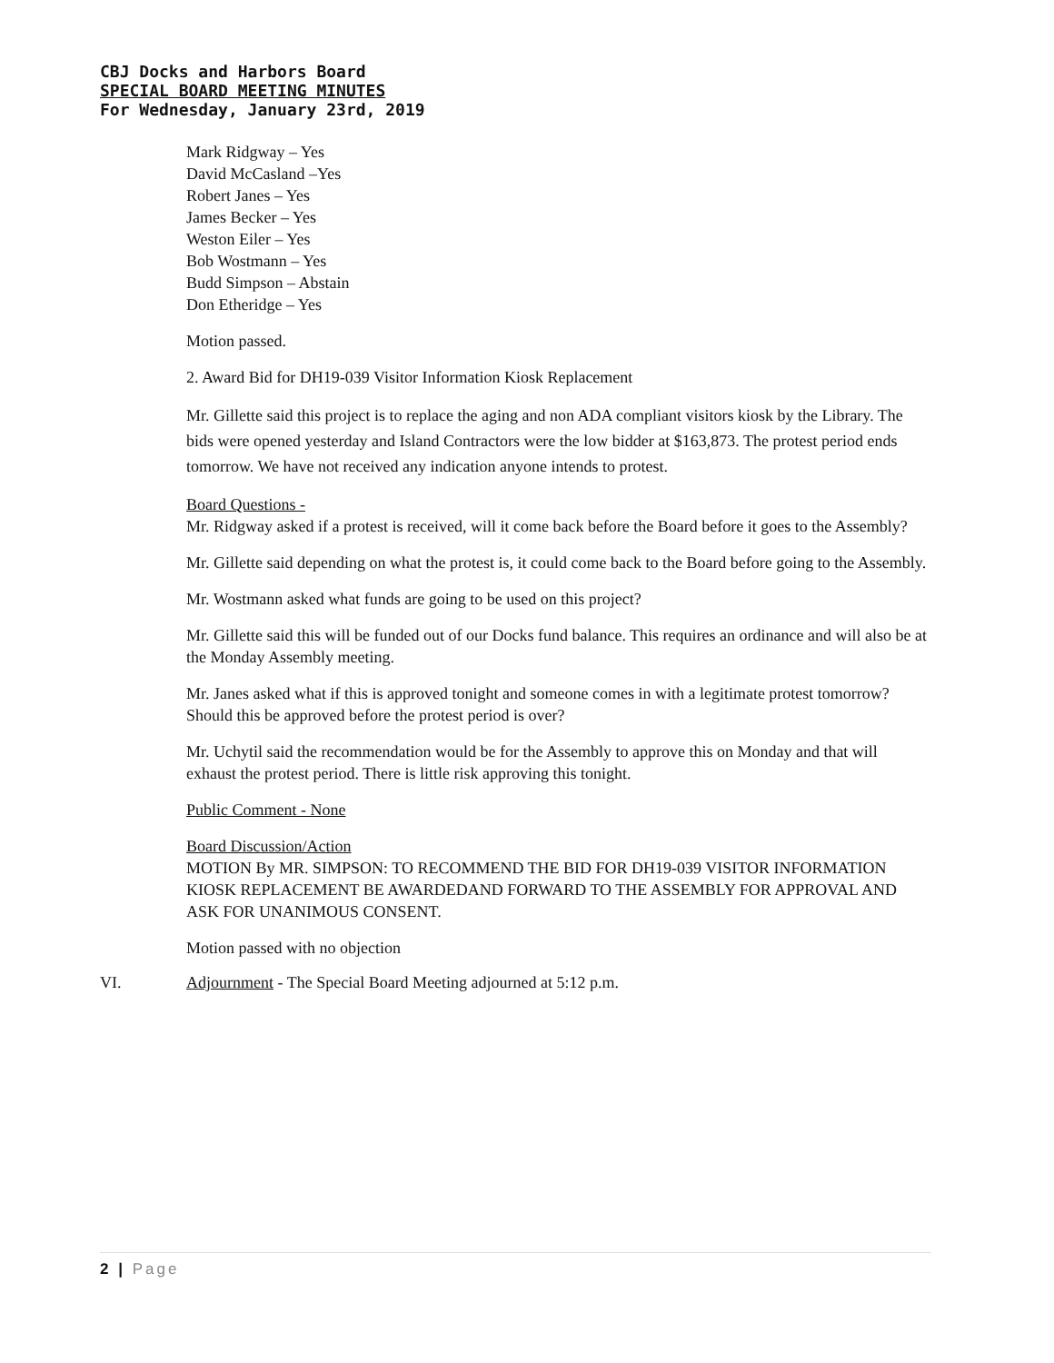CBJ Docks and Harbors Board
SPECIAL BOARD MEETING MINUTES
For Wednesday, January 23rd, 2019
Mark Ridgway – Yes
David McCasland –Yes
Robert Janes – Yes
James Becker – Yes
Weston Eiler – Yes
Bob Wostmann – Yes
Budd Simpson – Abstain
Don Etheridge – Yes
Motion passed.
2. Award Bid for DH19-039 Visitor Information Kiosk Replacement
Mr. Gillette said this project is to replace the aging and non ADA compliant visitors kiosk by the Library. The bids were opened yesterday and Island Contractors were the low bidder at $163,873. The protest period ends tomorrow. We have not received any indication anyone intends to protest.
Board Questions -
Mr. Ridgway asked if a protest is received, will it come back before the Board before it goes to the Assembly?
Mr. Gillette said depending on what the protest is, it could come back to the Board before going to the Assembly.
Mr. Wostmann asked what funds are going to be used on this project?
Mr. Gillette said this will be funded out of our Docks fund balance. This requires an ordinance and will also be at the Monday Assembly meeting.
Mr. Janes asked what if this is approved tonight and someone comes in with a legitimate protest tomorrow? Should this be approved before the protest period is over?
Mr. Uchytil said the recommendation would be for the Assembly to approve this on Monday and that will exhaust the protest period. There is little risk approving this tonight.
Public Comment - None
Board Discussion/Action
MOTION By MR. SIMPSON: TO RECOMMEND THE BID FOR DH19-039 VISITOR INFORMATION KIOSK REPLACEMENT BE AWARDEDAND FORWARD TO THE ASSEMBLY FOR APPROVAL AND ASK FOR UNANIMOUS CONSENT.
Motion passed with no objection
VI. Adjournment - The Special Board Meeting adjourned at 5:12 p.m.
2 | Page